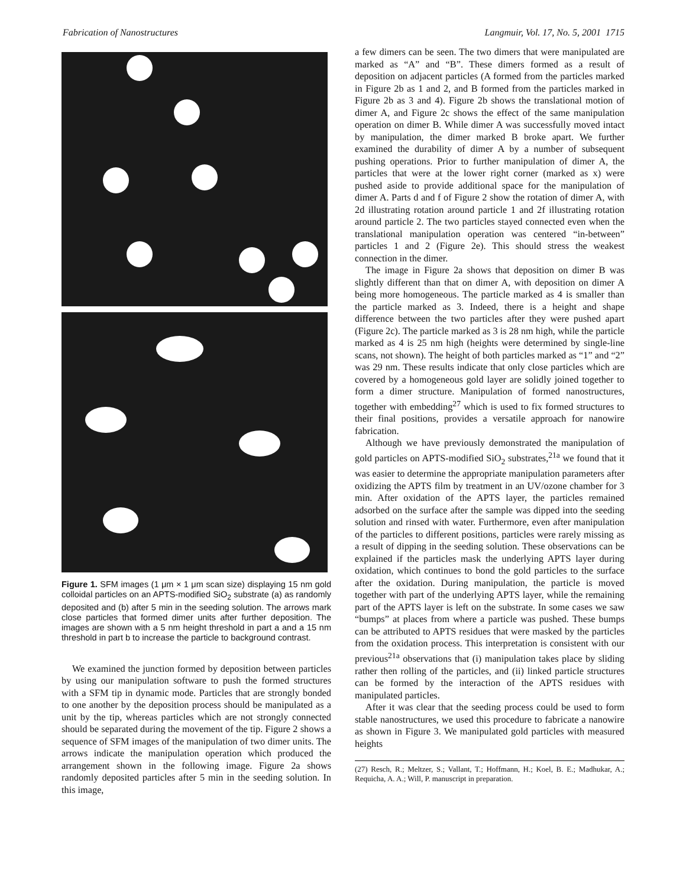Fabrication of Nanostructures Langmuir, Vol. 17, No. 5, 2001 1715
Figure 1. SFM images (1 μm × 1 μm scan size) displaying 15 nm gold colloidal particles on an APTS-modified SiO<sub>2</sub> substrate (a) as randomly deposited and (b) after 5 min in the seeding solution. The arrows mark close particles that formed dimer units after further deposition. The images are shown with a 5 nm height threshold in part a and a 15 nm threshold in part b to increase the particle to background contrast.
We examined the junction formed by deposition between particles by using our manipulation software to push the formed structures with a SFM tip in dynamic mode. Particles that are strongly bonded to one another by the deposition process should be manipulated as a unit by the tip, whereas particles which are not strongly connected should be separated during the movement of the tip. Figure 2 shows a sequence of SFM images of the manipulation of two dimer units. The arrows indicate the manipulation operation which produced the arrangement shown in the following image. Figure 2a shows randomly deposited particles after 5 min in the seeding solution. In this image,
a few dimers can be seen. The two dimers that were manipulated are marked as “A” and “B”. These dimers formed as a result of deposition on adjacent particles (A formed from the particles marked in Figure 2b as 1 and 2, and B formed from the particles marked in Figure 2b as 3 and 4). Figure 2b shows the translational motion of dimer A, and Figure 2c shows the effect of the same manipulation operation on dimer B. While dimer A was successfully moved intact by manipulation, the dimer marked B broke apart. We further examined the durability of dimer A by a number of subsequent pushing operations. Prior to further manipulation of dimer A, the particles that were at the lower right corner (marked as x) were pushed aside to provide additional space for the manipulation of dimer A. Parts d and f of Figure 2 show the rotation of dimer A, with 2d illustrating rotation around particle 1 and 2f illustrating rotation around particle 2. The two particles stayed connected even when the translational manipulation operation was centered “in-between” particles 1 and 2 (Figure 2e). This should stress the weakest connection in the dimer.
The image in Figure 2a shows that deposition on dimer B was slightly different than that on dimer A, with deposition on dimer A being more homogeneous. The particle marked as 4 is smaller than the particle marked as 3. Indeed, there is a height and shape difference between the two particles after they were pushed apart (Figure 2c). The particle marked as 3 is 28 nm high, while the particle marked as 4 is 25 nm high (heights were determined by single-line scans, not shown). The height of both particles marked as “1” and “2” was 29 nm. These results indicate that only close particles which are covered by a homogeneous gold layer are solidly joined together to form a dimer structure. Manipulation of formed nanostructures, together with embedding<sup>27</sup> which is used to fix formed structures to their final positions, provides a versatile approach for nanowire fabrication.
Although we have previously demonstrated the manipulation of gold particles on APTS-modified SiO<sub>2</sub> substrates,<sup>21a</sup> we found that it was easier to determine the appropriate manipulation parameters after oxidizing the APTS film by treatment in an UV/ozone chamber for 3 min. After oxidation of the APTS layer, the particles remained adsorbed on the surface after the sample was dipped into the seeding solution and rinsed with water. Furthermore, even after manipulation of the particles to different positions, particles were rarely missing as a result of dipping in the seeding solution. These observations can be explained if the particles mask the underlying APTS layer during oxidation, which continues to bond the gold particles to the surface after the oxidation. During manipulation, the particle is moved together with part of the underlying APTS layer, while the remaining part of the APTS layer is left on the substrate. In some cases we saw “bumps” at places from where a particle was pushed. These bumps can be attributed to APTS residues that were masked by the particles from the oxidation process. This interpretation is consistent with our previous<sup>21a</sup> observations that (i) manipulation takes place by sliding rather then rolling of the particles, and (ii) linked particle structures can be formed by the interaction of the APTS residues with manipulated particles.
After it was clear that the seeding process could be used to form stable nanostructures, we used this procedure to fabricate a nanowire as shown in Figure 3. We manipulated gold particles with measured heights
(27) Resch, R.; Meltzer, S.; Vallant, T.; Hoffmann, H.; Koel, B. E.; Madhukar, A.; Requicha, A. A.; Will, P. manuscript in preparation.